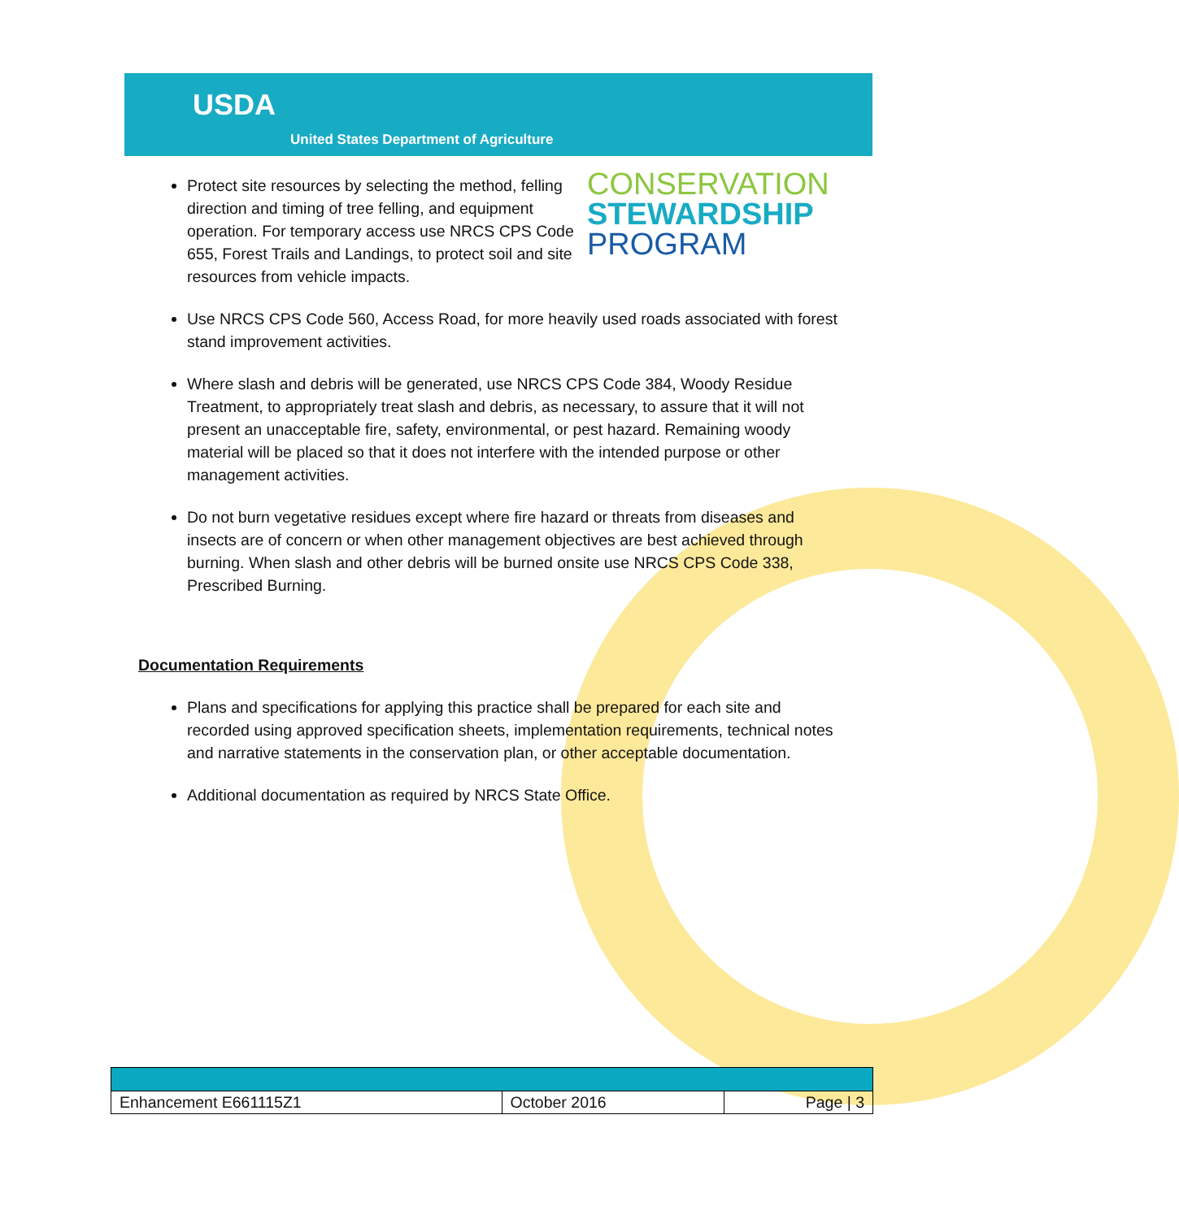USDA
United States Department of Agriculture
CONSERVATION
STEWARDSHIP
PROGRAM
Protect site resources by selecting the method, felling direction and timing of tree felling, and equipment operation. For temporary access use NRCS CPS Code 655, Forest Trails and Landings, to protect soil and site resources from vehicle impacts.
Use NRCS CPS Code 560, Access Road, for more heavily used roads associated with forest stand improvement activities.
Where slash and debris will be generated, use NRCS CPS Code 384, Woody Residue Treatment, to appropriately treat slash and debris, as necessary, to assure that it will not present an unacceptable fire, safety, environmental, or pest hazard. Remaining woody material will be placed so that it does not interfere with the intended purpose or other management activities.
Do not burn vegetative residues except where fire hazard or threats from diseases and insects are of concern or when other management objectives are best achieved through burning. When slash and other debris will be burned onsite use NRCS CPS Code 338, Prescribed Burning.
Documentation Requirements
Plans and specifications for applying this practice shall be prepared for each site and recorded using approved specification sheets, implementation requirements, technical notes and narrative statements in the conservation plan, or other acceptable documentation.
Additional documentation as required by NRCS State Office.
| Enhancement E661115Z1 | October 2016 | Page / 3 |